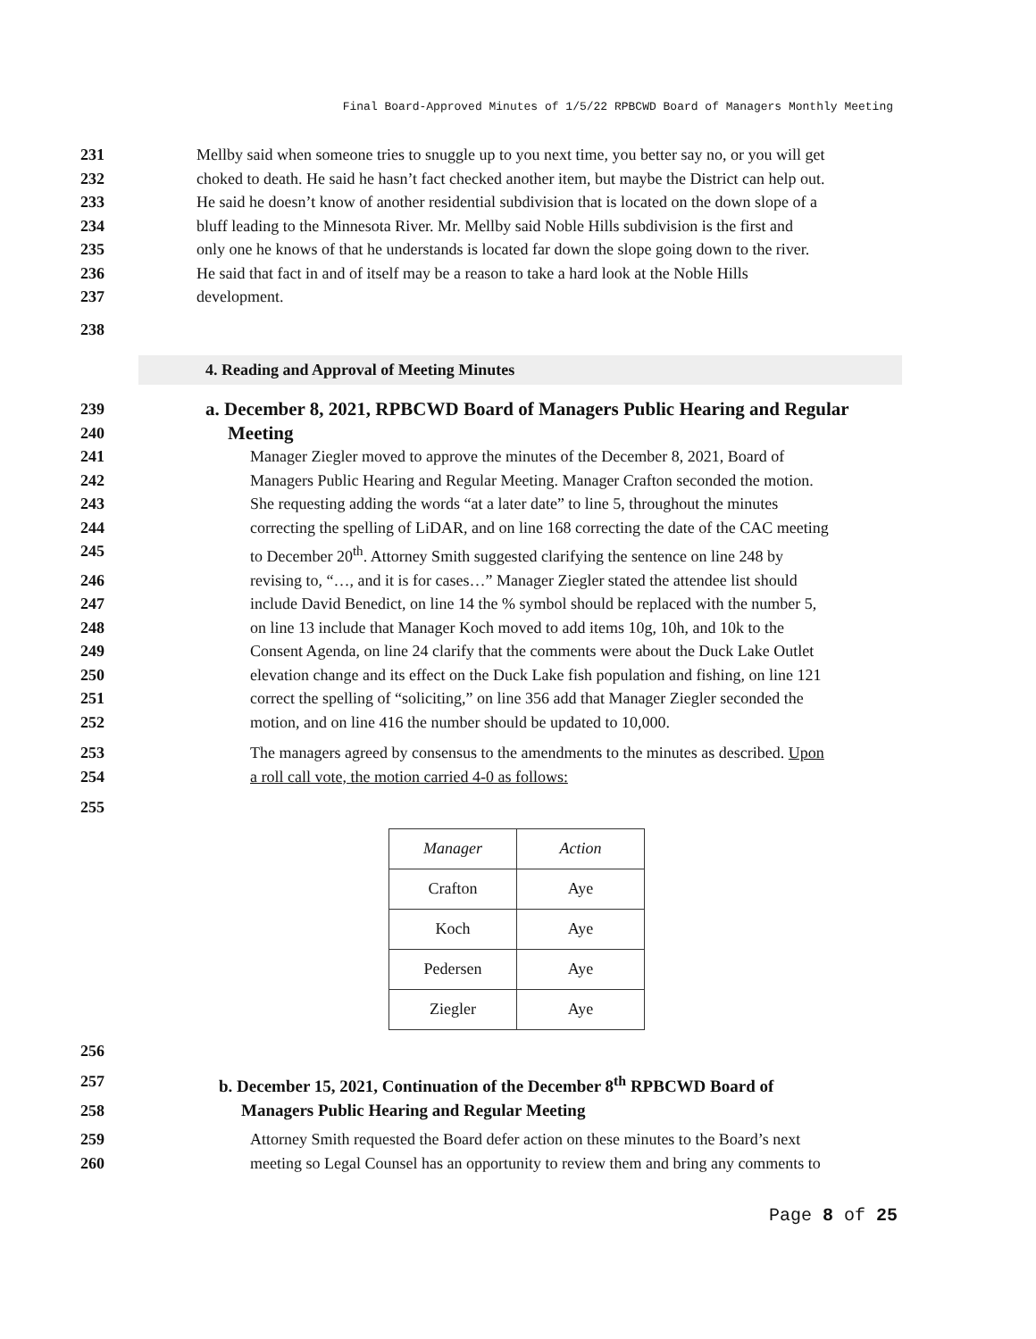Final Board-Approved Minutes of 1/5/22 RPBCWD Board of Managers Monthly Meeting
231 Mellby said when someone tries to snuggle up to you next time, you better say no, or you will get
232 choked to death. He said he hasn’t fact checked another item, but maybe the District can help out.
233 He said he doesn’t know of another residential subdivision that is located on the down slope of a
234 bluff leading to the Minnesota River. Mr. Mellby said Noble Hills subdivision is the first and
235 only one he knows of that he understands is located far down the slope going down to the river.
236 He said that fact in and of itself may be a reason to take a hard look at the Noble Hills
237 development.
238
4. Reading and Approval of Meeting Minutes
239 a. December 8, 2021, RPBCWD Board of Managers Public Hearing and Regular
240 Meeting
241 Manager Ziegler moved to approve the minutes of the December 8, 2021, Board of
242 Managers Public Hearing and Regular Meeting. Manager Crafton seconded the motion.
243 She requesting adding the words “at a later date” to line 5, throughout the minutes
244 correcting the spelling of LiDAR, and on line 168 correcting the date of the CAC meeting
245 to December 20<sup>th</sup>. Attorney Smith suggested clarifying the sentence on line 248 by
246 revising to, “…, and it is for cases…” Manager Ziegler stated the attendee list should
247 include David Benedict, on line 14 the % symbol should be replaced with the number 5,
248 on line 13 include that Manager Koch moved to add items 10g, 10h, and 10k to the
249 Consent Agenda, on line 24 clarify that the comments were about the Duck Lake Outlet
250 elevation change and its effect on the Duck Lake fish population and fishing, on line 121
251 correct the spelling of “soliciting,” on line 356 add that Manager Ziegler seconded the
252 motion, and on line 416 the number should be updated to 10,000.
253 The managers agreed by consensus to the amendments to the minutes as described. Upon
254 a roll call vote, the motion carried 4-0 as follows:
255
| Manager | Action |
| --- | --- |
| Crafton | Aye |
| Koch | Aye |
| Pedersen | Aye |
| Ziegler | Aye |
256
257 b. December 15, 2021, Continuation of the December 8<sup>th</sup> RPBCWD Board of
258 Managers Public Hearing and Regular Meeting
259 Attorney Smith requested the Board defer action on these minutes to the Board’s next
260 meeting so Legal Counsel has an opportunity to review them and bring any comments to
Page 8 of 25